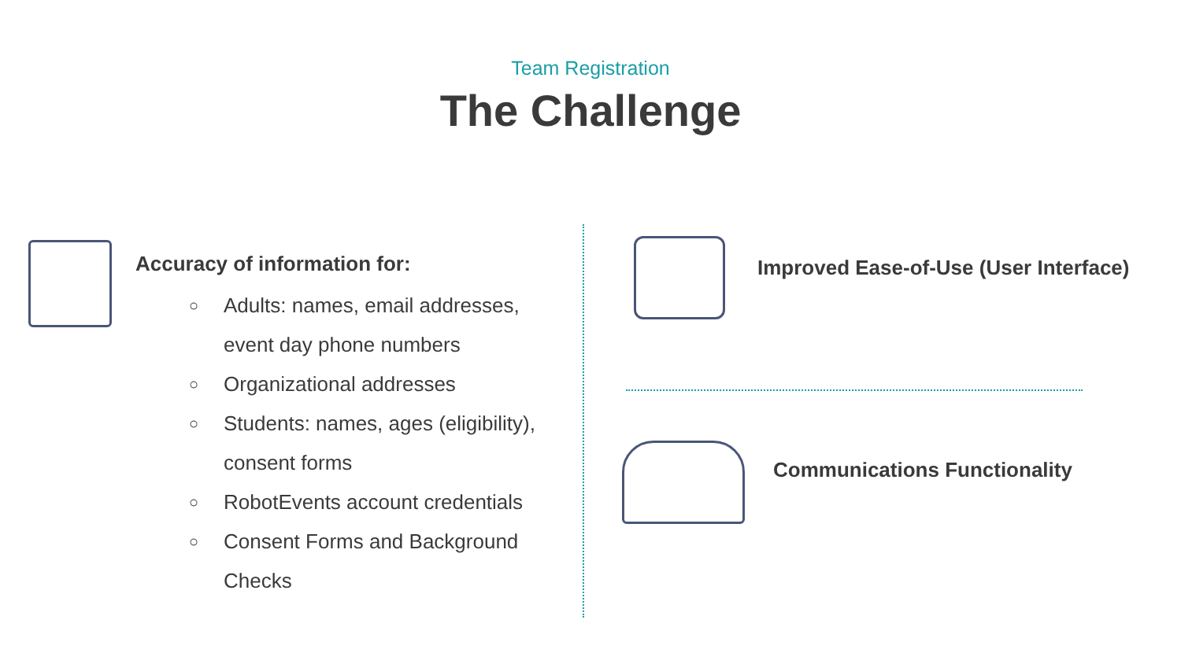Team Registration
The Challenge
Accuracy of information for:
○ Adults: names, email addresses, event day phone numbers
○ Organizational addresses
○ Students: names, ages (eligibility), consent forms
○ RobotEvents account credentials
○ Consent Forms and Background Checks
Improved Ease-of-Use (User Interface)
Communications Functionality